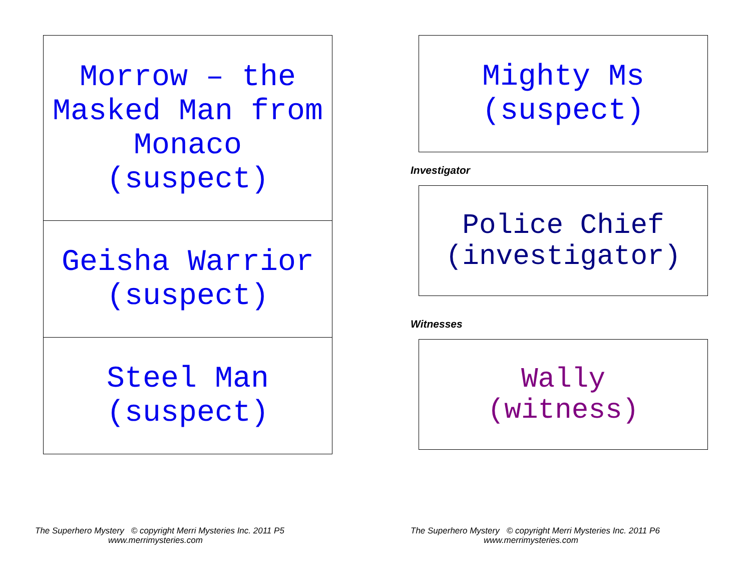Morrow – the
Masked Man from
Monaco
(suspect)
Geisha Warrior
(suspect)
Steel Man
(suspect)
Mighty Ms
(suspect)
Investigator
Police Chief
(investigator)
Witnesses
Wally
(witness)
The Superhero Mystery © copyright Merri Mysteries Inc. 2011 P5
www.merrimysteries.com
The Superhero Mystery © copyright Merri Mysteries Inc. 2011 P6
www.merrimysteries.com